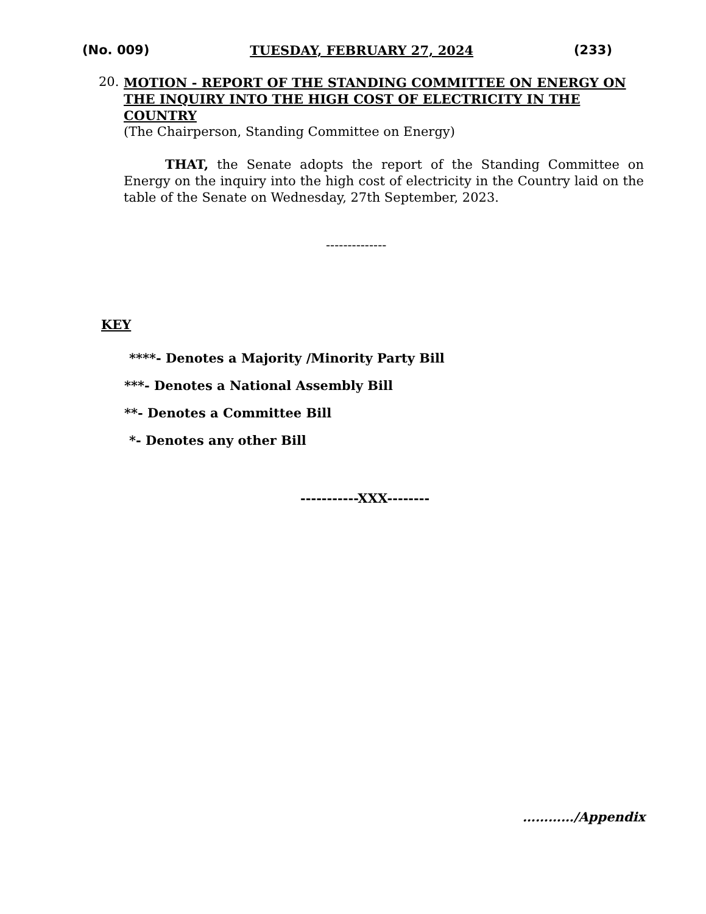(No. 009) TUESDAY, FEBRUARY 27, 2024 (233)
20.
MOTION - REPORT OF THE STANDING COMMITTEE ON ENERGY ON THE INQUIRY INTO THE HIGH COST OF ELECTRICITY IN THE COUNTRY
(The Chairperson, Standing Committee on Energy)
THAT, the Senate adopts the report of the Standing Committee on Energy on the inquiry into the high cost of electricity in the Country laid on the table of the Senate on Wednesday, 27th September, 2023.
--------------
KEY
****- Denotes a Majority /Minority Party Bill
***- Denotes a National Assembly Bill
**- Denotes a Committee Bill
*- Denotes any other Bill
-----------XXX--------
…………/Appendix